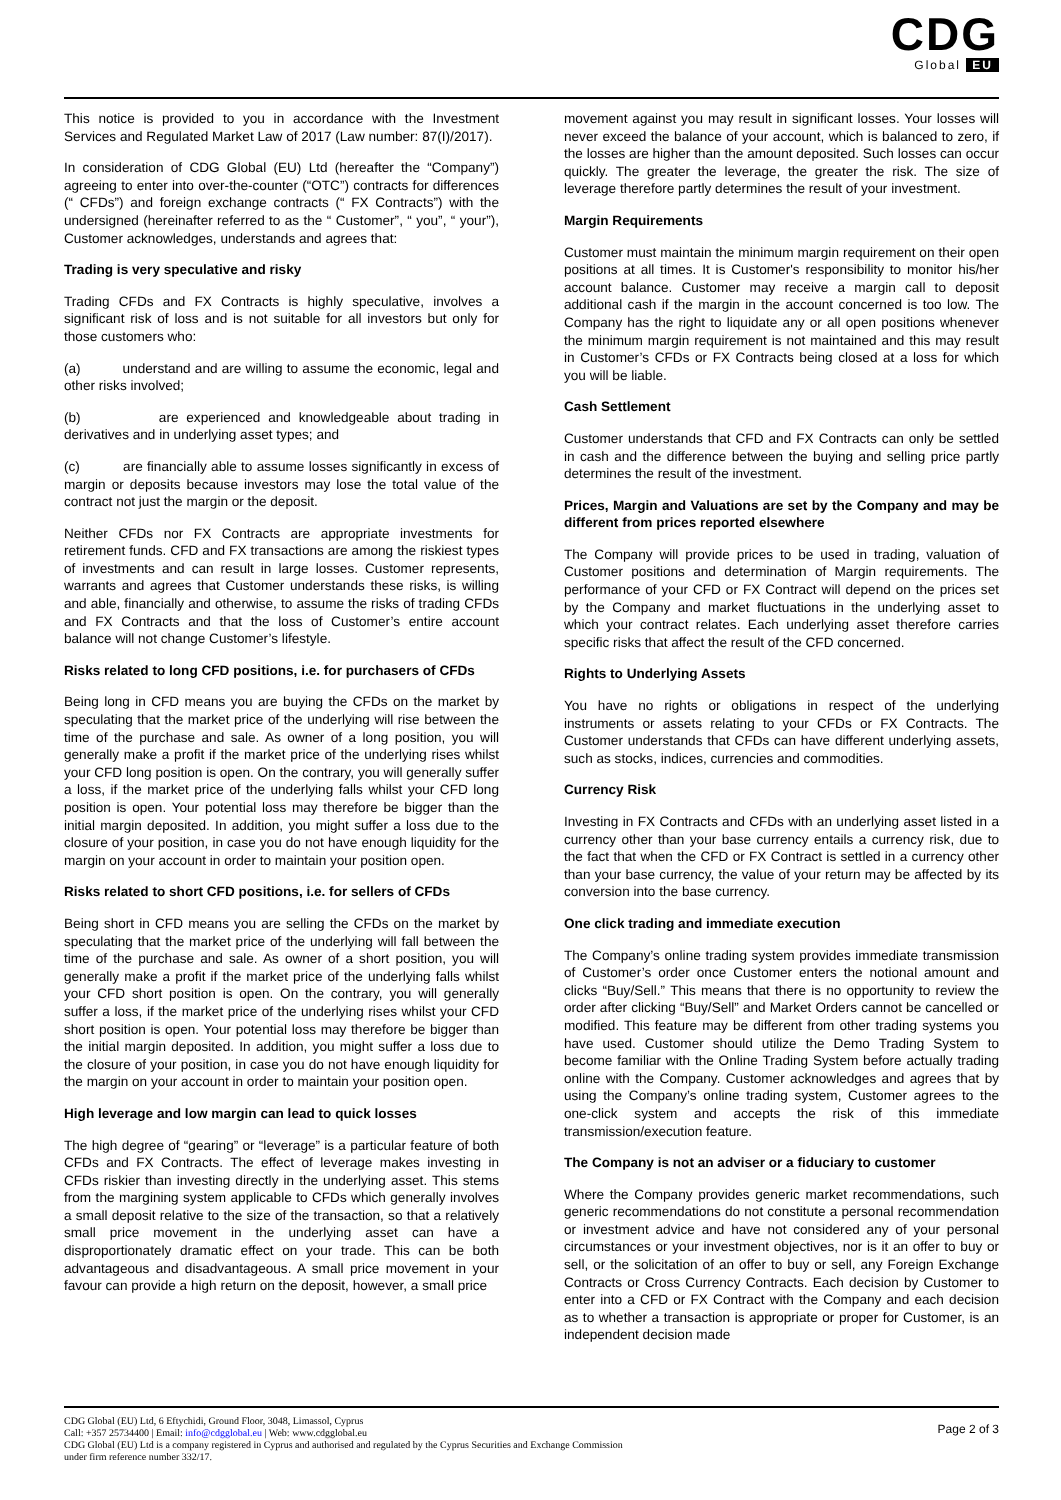CDG
Global EU
This notice is provided to you in accordance with the Investment Services and Regulated Market Law of 2017 (Law number: 87(I)/2017).
In consideration of CDG Global (EU) Ltd (hereafter the “Company”) agreeing to enter into over-the-counter (“OTC”) contracts for differences (“ CFDs”) and foreign exchange contracts (“ FX Contracts”) with the undersigned (hereinafter referred to as the “ Customer”, “ you”, “ your”), Customer acknowledges, understands and agrees that:
Trading is very speculative and risky
Trading CFDs and FX Contracts is highly speculative, involves a significant risk of loss and is not suitable for all investors but only for those customers who:
(a) understand and are willing to assume the economic, legal and other risks involved;
(b) are experienced and knowledgeable about trading in derivatives and in underlying asset types; and
(c) are financially able to assume losses significantly in excess of margin or deposits because investors may lose the total value of the contract not just the margin or the deposit.
Neither CFDs nor FX Contracts are appropriate investments for retirement funds. CFD and FX transactions are among the riskiest types of investments and can result in large losses. Customer represents, warrants and agrees that Customer understands these risks, is willing and able, financially and otherwise, to assume the risks of trading CFDs and FX Contracts and that the loss of Customer’s entire account balance will not change Customer’s lifestyle.
Risks related to long CFD positions, i.e. for purchasers of CFDs
Being long in CFD means you are buying the CFDs on the market by speculating that the market price of the underlying will rise between the time of the purchase and sale. As owner of a long position, you will generally make a profit if the market price of the underlying rises whilst your CFD long position is open. On the contrary, you will generally suffer a loss, if the market price of the underlying falls whilst your CFD long position is open. Your potential loss may therefore be bigger than the initial margin deposited. In addition, you might suffer a loss due to the closure of your position, in case you do not have enough liquidity for the margin on your account in order to maintain your position open.
Risks related to short CFD positions, i.e. for sellers of CFDs
Being short in CFD means you are selling the CFDs on the market by speculating that the market price of the underlying will fall between the time of the purchase and sale. As owner of a short position, you will generally make a profit if the market price of the underlying falls whilst your CFD short position is open. On the contrary, you will generally suffer a loss, if the market price of the underlying rises whilst your CFD short position is open. Your potential loss may therefore be bigger than the initial margin deposited. In addition, you might suffer a loss due to the closure of your position, in case you do not have enough liquidity for the margin on your account in order to maintain your position open.
High leverage and low margin can lead to quick losses
The high degree of “gearing” or “leverage” is a particular feature of both CFDs and FX Contracts. The effect of leverage makes investing in CFDs riskier than investing directly in the underlying asset. This stems from the margining system applicable to CFDs which generally involves a small deposit relative to the size of the transaction, so that a relatively small price movement in the underlying asset can have a disproportionately dramatic effect on your trade. This can be both advantageous and disadvantageous. A small price movement in your favour can provide a high return on the deposit, however, a small price
movement against you may result in significant losses. Your losses will never exceed the balance of your account, which is balanced to zero, if the losses are higher than the amount deposited. Such losses can occur quickly. The greater the leverage, the greater the risk. The size of leverage therefore partly determines the result of your investment.
Margin Requirements
Customer must maintain the minimum margin requirement on their open positions at all times. It is Customer's responsibility to monitor his/her account balance. Customer may receive a margin call to deposit additional cash if the margin in the account concerned is too low. The Company has the right to liquidate any or all open positions whenever the minimum margin requirement is not maintained and this may result in Customer’s CFDs or FX Contracts being closed at a loss for which you will be liable.
Cash Settlement
Customer understands that CFD and FX Contracts can only be settled in cash and the difference between the buying and selling price partly determines the result of the investment.
Prices, Margin and Valuations are set by the Company and may be different from prices reported elsewhere
The Company will provide prices to be used in trading, valuation of Customer positions and determination of Margin requirements. The performance of your CFD or FX Contract will depend on the prices set by the Company and market fluctuations in the underlying asset to which your contract relates. Each underlying asset therefore carries specific risks that affect the result of the CFD concerned.
Rights to Underlying Assets
You have no rights or obligations in respect of the underlying instruments or assets relating to your CFDs or FX Contracts. The Customer understands that CFDs can have different underlying assets, such as stocks, indices, currencies and commodities.
Currency Risk
Investing in FX Contracts and CFDs with an underlying asset listed in a currency other than your base currency entails a currency risk, due to the fact that when the CFD or FX Contract is settled in a currency other than your base currency, the value of your return may be affected by its conversion into the base currency.
One click trading and immediate execution
The Company’s online trading system provides immediate transmission of Customer’s order once Customer enters the notional amount and clicks “Buy/Sell.” This means that there is no opportunity to review the order after clicking “Buy/Sell” and Market Orders cannot be cancelled or modified. This feature may be different from other trading systems you have used. Customer should utilize the Demo Trading System to become familiar with the Online Trading System before actually trading online with the Company. Customer acknowledges and agrees that by using the Company’s online trading system, Customer agrees to the one-click system and accepts the risk of this immediate transmission/execution feature.
The Company is not an adviser or a fiduciary to customer
Where the Company provides generic market recommendations, such generic recommendations do not constitute a personal recommendation or investment advice and have not considered any of your personal circumstances or your investment objectives, nor is it an offer to buy or sell, or the solicitation of an offer to buy or sell, any Foreign Exchange Contracts or Cross Currency Contracts. Each decision by Customer to enter into a CFD or FX Contract with the Company and each decision as to whether a transaction is appropriate or proper for Customer, is an independent decision made
CDG Global (EU) Ltd, 6 Eftychidi, Ground Floor, 3048, Limassol, Cyprus
Call: +357 25734400 | Email: info@cdgglobal.eu | Web: www.cdgglobal.eu
CDG Global (EU) Ltd is a company registered in Cyprus and authorised and regulated by the Cyprus Securities and Exchange Commission
under firm reference number 332/17.
Page 2 of 3